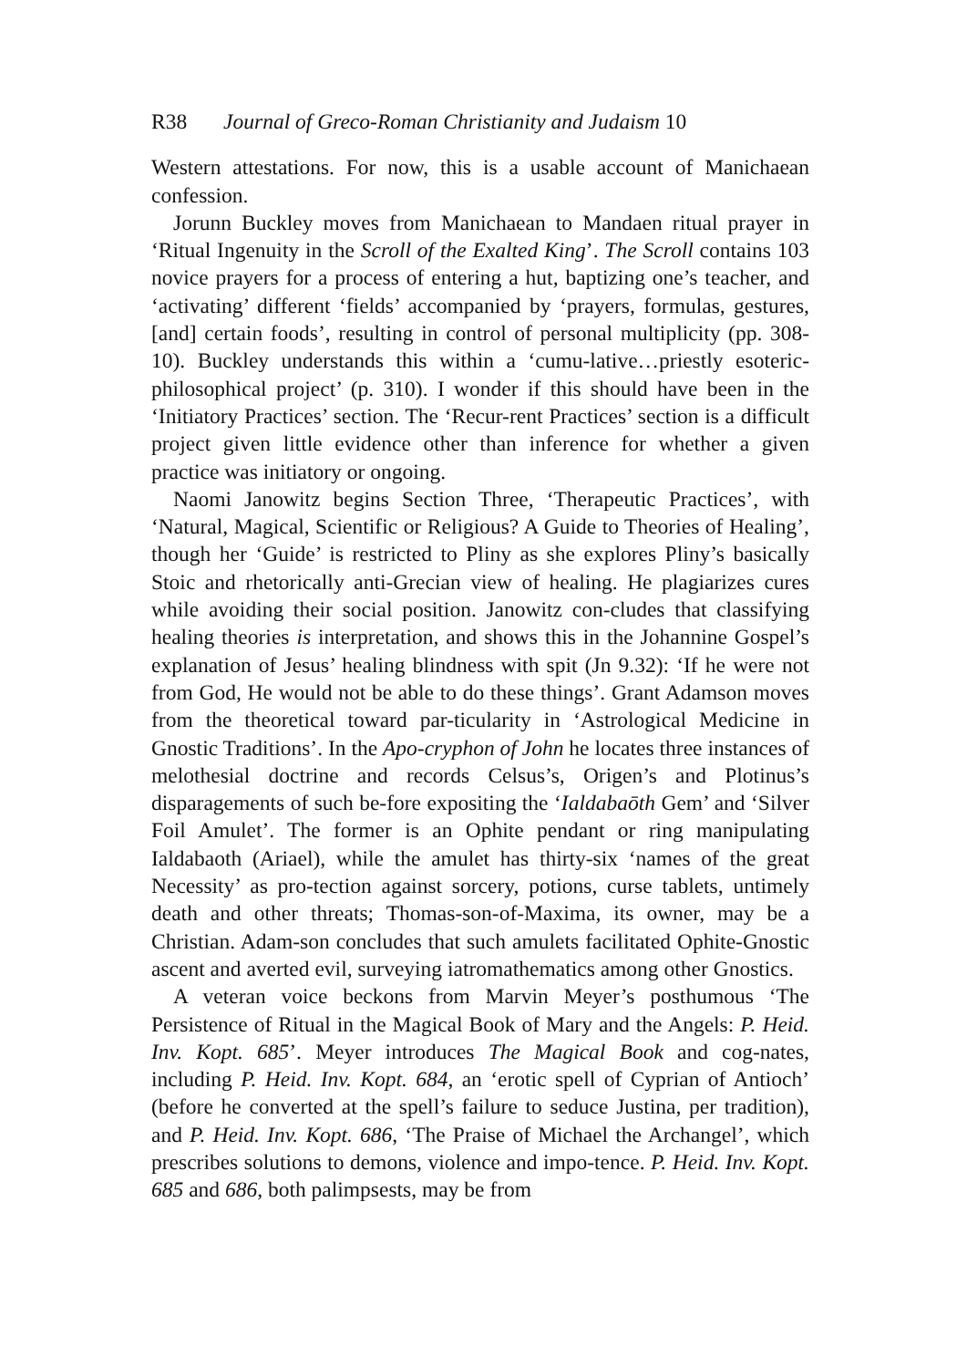R38 Journal of Greco-Roman Christianity and Judaism 10
Western attestations. For now, this is a usable account of Manichaean confession.
Jorunn Buckley moves from Manichaean to Mandaen ritual prayer in ‘Ritual Ingenuity in the Scroll of the Exalted King’. The Scroll contains 103 novice prayers for a process of entering a hut, baptizing one’s teacher, and ‘activating’ different ‘fields’ accompanied by ‘prayers, formulas, gestures, [and] certain foods’, resulting in control of personal multiplicity (pp. 308-10). Buckley understands this within a ‘cumu-lative…priestly esoteric-philosophical project’ (p. 310). I wonder if this should have been in the ‘Initiatory Practices’ section. The ‘Recur-rent Practices’ section is a difficult project given little evidence other than inference for whether a given practice was initiatory or ongoing.
Naomi Janowitz begins Section Three, ‘Therapeutic Practices’, with ‘Natural, Magical, Scientific or Religious? A Guide to Theories of Healing’, though her ‘Guide’ is restricted to Pliny as she explores Pliny’s basically Stoic and rhetorically anti-Grecian view of healing. He plagiarizes cures while avoiding their social position. Janowitz con-cludes that classifying healing theories is interpretation, and shows this in the Johannine Gospel’s explanation of Jesus’ healing blindness with spit (Jn 9.32): ‘If he were not from God, He would not be able to do these things’. Grant Adamson moves from the theoretical toward par-ticularity in ‘Astrological Medicine in Gnostic Traditions’. In the Apo-cryphon of John he locates three instances of melothesial doctrine and records Celsus’s, Origen’s and Plotinus’s disparagements of such be-fore expositing the ‘Ialdabaōth Gem’ and ‘Silver Foil Amulet’. The former is an Ophite pendant or ring manipulating Ialdabaoth (Ariael), while the amulet has thirty-six ‘names of the great Necessity’ as pro-tection against sorcery, potions, curse tablets, untimely death and other threats; Thomas-son-of-Maxima, its owner, may be a Christian. Adam-son concludes that such amulets facilitated Ophite-Gnostic ascent and averted evil, surveying iatromathematics among other Gnostics.
A veteran voice beckons from Marvin Meyer’s posthumous ‘The Persistence of Ritual in the Magical Book of Mary and the Angels: P. Heid. Inv. Kopt. 685’. Meyer introduces The Magical Book and cog-nates, including P. Heid. Inv. Kopt. 684, an ‘erotic spell of Cyprian of Antioch’ (before he converted at the spell’s failure to seduce Justina, per tradition), and P. Heid. Inv. Kopt. 686, ‘The Praise of Michael the Archangel’, which prescribes solutions to demons, violence and impo-tence. P. Heid. Inv. Kopt. 685 and 686, both palimpsests, may be from